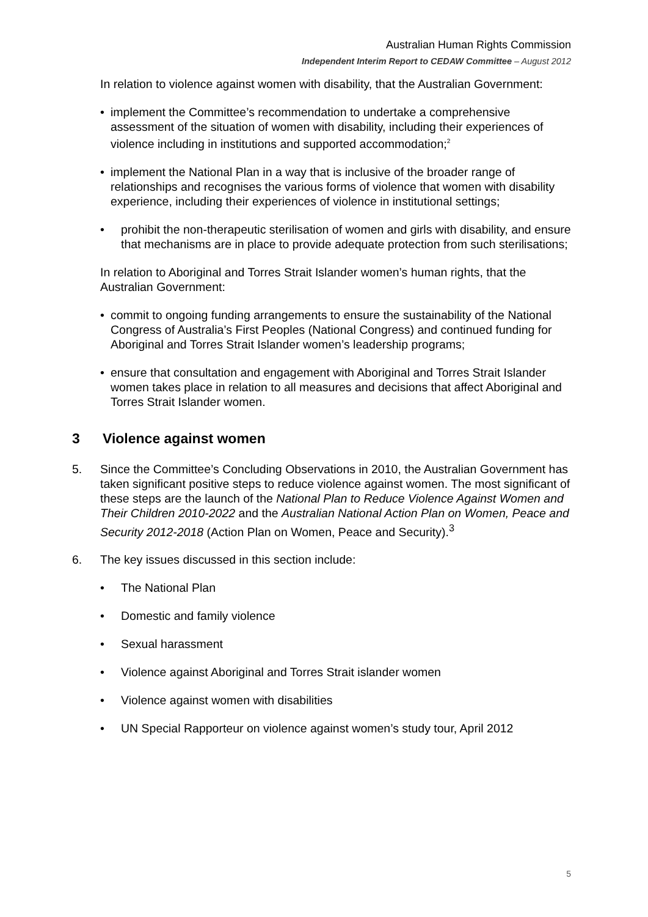Australian Human Rights Commission
Independent Interim Report to CEDAW Committee – August 2012
In relation to violence against women with disability, that the Australian Government:
• implement the Committee’s recommendation to undertake a comprehensive assessment of the situation of women with disability, including their experiences of violence including in institutions and supported accommodation;<sup>2</sup>
• implement the National Plan in a way that is inclusive of the broader range of relationships and recognises the various forms of violence that women with disability experience, including their experiences of violence in institutional settings;
• prohibit the non-therapeutic sterilisation of women and girls with disability, and ensure that mechanisms are in place to provide adequate protection from such sterilisations;
In relation to Aboriginal and Torres Strait Islander women’s human rights, that the Australian Government:
• commit to ongoing funding arrangements to ensure the sustainability of the National Congress of Australia’s First Peoples (National Congress) and continued funding for Aboriginal and Torres Strait Islander women’s leadership programs;
• ensure that consultation and engagement with Aboriginal and Torres Strait Islander women takes place in relation to all measures and decisions that affect Aboriginal and Torres Strait Islander women.
3 Violence against women
5. Since the Committee’s Concluding Observations in 2010, the Australian Government has taken significant positive steps to reduce violence against women. The most significant of these steps are the launch of the National Plan to Reduce Violence Against Women and Their Children 2010-2022 and the Australian National Action Plan on Women, Peace and Security 2012-2018 (Action Plan on Women, Peace and Security).<sup>3</sup>
6. The key issues discussed in this section include:
• The National Plan
• Domestic and family violence
• Sexual harassment
• Violence against Aboriginal and Torres Strait islander women
• Violence against women with disabilities
• UN Special Rapporteur on violence against women’s study tour, April 2012
5